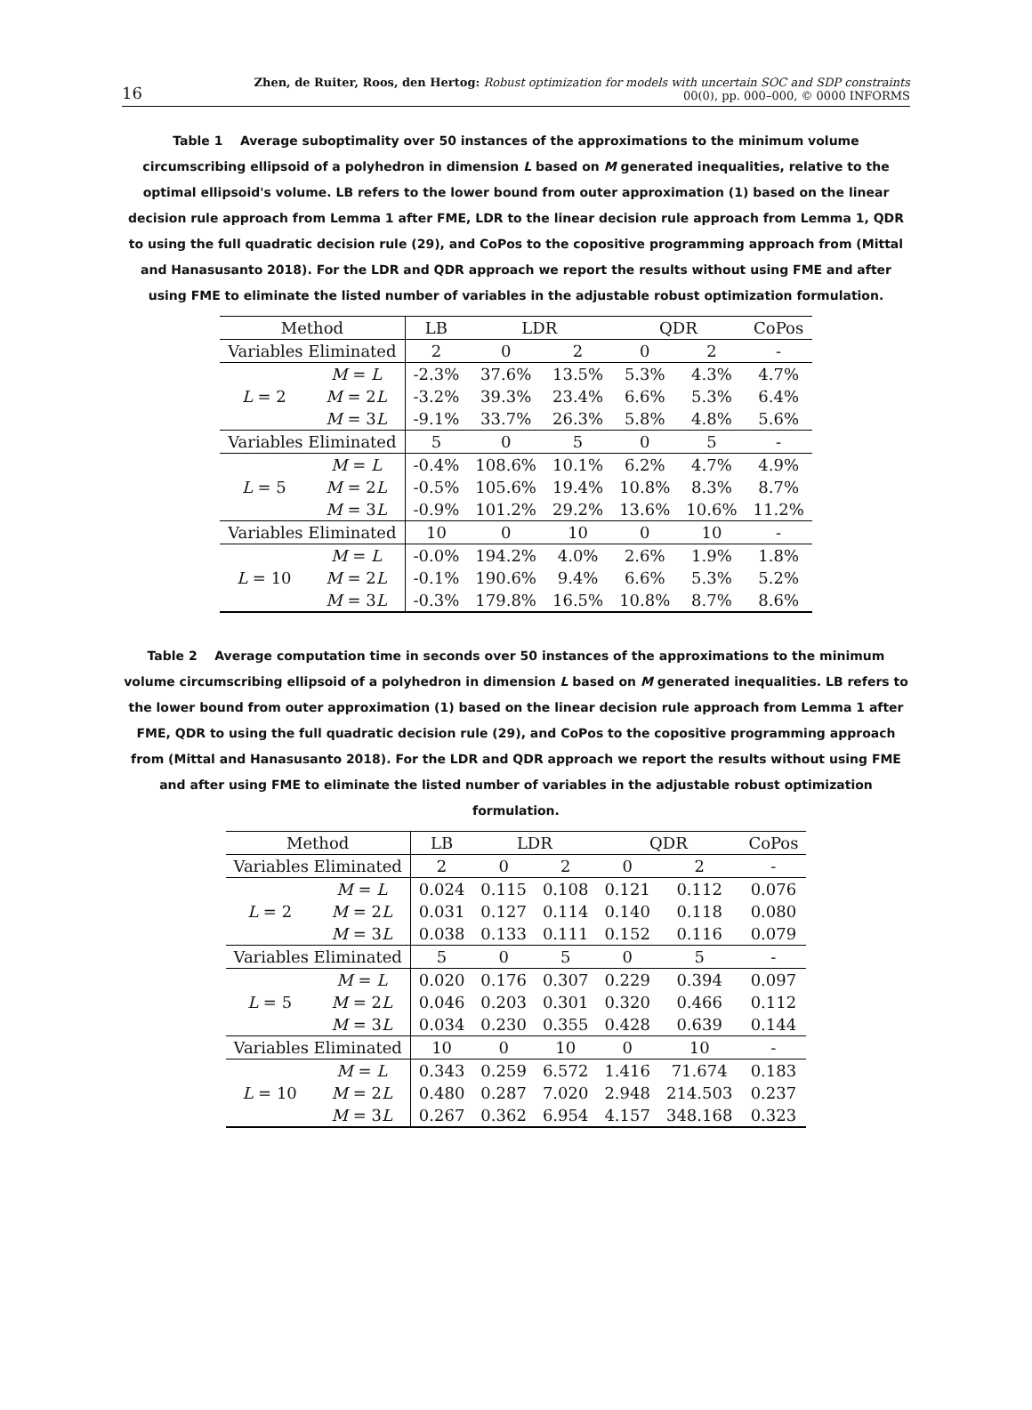16 Zhen, de Ruiter, Roos, den Hertog: Robust optimization for models with uncertain SOC and SDP constraints
00(0), pp. 000–000, © 0000 INFORMS
Table 1 Average suboptimality over 50 instances of the approximations to the minimum volume circumscribing ellipsoid of a polyhedron in dimension L based on M generated inequalities, relative to the optimal ellipsoid's volume. LB refers to the lower bound from outer approximation (1) based on the linear decision rule approach from Lemma 1 after FME, LDR to the linear decision rule approach from Lemma 1, QDR to using the full quadratic decision rule (29), and CoPos to the copositive programming approach from (Mittal and Hanasusanto 2018). For the LDR and QDR approach we report the results without using FME and after using FME to eliminate the listed number of variables in the adjustable robust optimization formulation.
| Method | | LB | LDR | | QDR | | CoPos |
| Variables Eliminated | | 2 | 0 | 2 | 0 | 2 | - |
| L = 2 | M = L | -2.3% | 37.6% | 13.5% | 5.3% | 4.3% | 4.7% |
| | M = 2 L | -3.2% | 39.3% | 23.4% | 6.6% | 5.3% | 6.4% |
| | M = 3 L | -9.1% | 33.7% | 26.3% | 5.8% | 4.8% | 5.6% |
| Variables Eliminated | | 5 | 0 | 5 | 0 | 5 | - |
| L = 5 | M = L | -0.4% | 108.6% | 10.1% | 6.2% | 4.7% | 4.9% |
| | M = 2 L | -0.5% | 105.6% | 19.4% | 10.8% | 8.3% | 8.7% |
| | M = 3 L | -0.9% | 101.2% | 29.2% | 13.6% | 10.6% | 11.2% |
| Variables Eliminated | | 10 | 0 | 10 | 0 | 10 | - |
| L = 10 | M = L | -0.0% | 194.2% | 4.0% | 2.6% | 1.9% | 1.8% |
| | M = 2 L | -0.1% | 190.6% | 9.4% | 6.6% | 5.3% | 5.2% |
| | M = 3 L | -0.3% | 179.8% | 16.5% | 10.8% | 8.7% | 8.6% |
Table 2 Average computation time in seconds over 50 instances of the approximations to the minimum volume circumscribing ellipsoid of a polyhedron in dimension L based on M generated inequalities. LB refers to the lower bound from outer approximation (1) based on the linear decision rule approach from Lemma 1 after FME, QDR to using the full quadratic decision rule (29), and CoPos to the copositive programming approach from (Mittal and Hanasusanto 2018). For the LDR and QDR approach we report the results without using FME and after using FME to eliminate the listed number of variables in the adjustable robust optimization formulation.
| Method | | LB | LDR | | QDR | | CoPos |
| Variables Eliminated | | 2 | 0 | 2 | 0 | 2 | - |
| L = 2 | M = L | 0.024 | 0.115 | 0.108 | 0.121 | 0.112 | 0.076 |
| | M = 2 L | 0.031 | 0.127 | 0.114 | 0.140 | 0.118 | 0.080 |
| | M = 3 L | 0.038 | 0.133 | 0.111 | 0.152 | 0.116 | 0.079 |
| Variables Eliminated | | 5 | 0 | 5 | 0 | 5 | - |
| L = 5 | M = L | 0.020 | 0.176 | 0.307 | 0.229 | 0.394 | 0.097 |
| | M = 2 L | 0.046 | 0.203 | 0.301 | 0.320 | 0.466 | 0.112 |
| | M = 3 L | 0.034 | 0.230 | 0.355 | 0.428 | 0.639 | 0.144 |
| Variables Eliminated | | 10 | 0 | 10 | 0 | 10 | - |
| L = 10 | M = L | 0.343 | 0.259 | 6.572 | 1.416 | 71.674 | 0.183 |
| | M = 2 L | 0.480 | 0.287 | 7.020 | 2.948 | 214.503 | 0.237 |
| | M = 3 L | 0.267 | 0.362 | 6.954 | 4.157 | 348.168 | 0.323 |